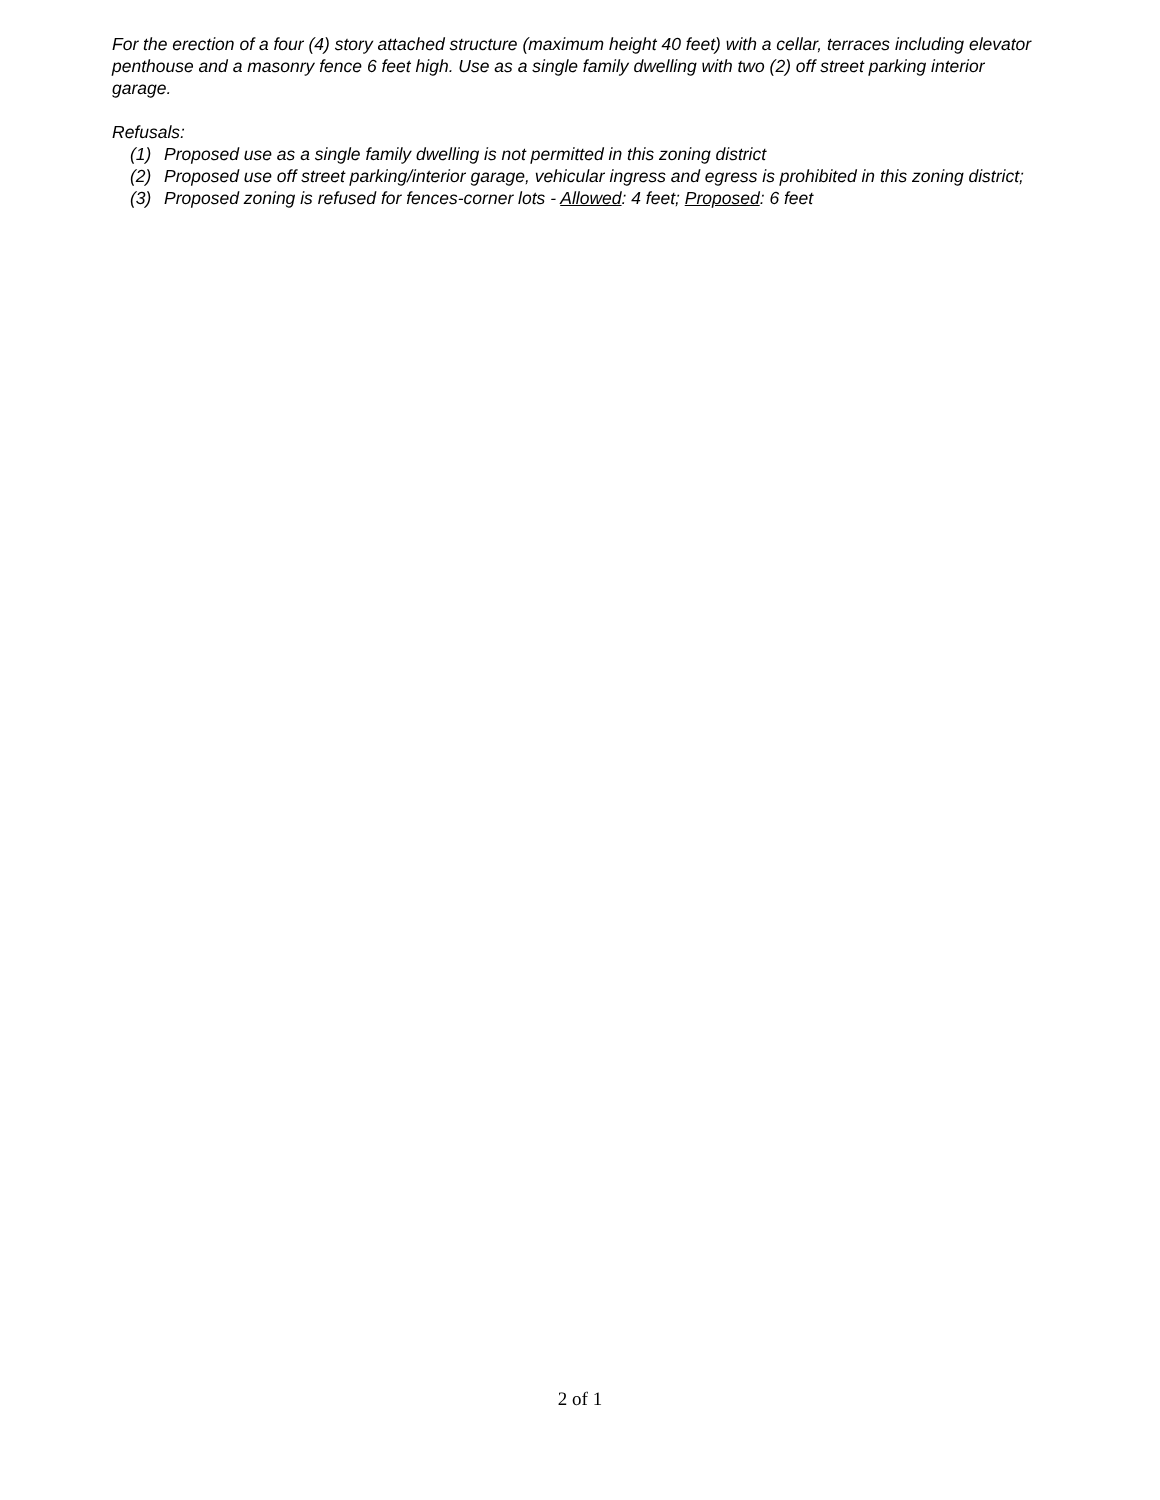For the erection of a four (4) story attached structure (maximum height 40 feet) with a cellar, terraces including elevator penthouse and a masonry fence 6 feet high. Use as a single family dwelling with two (2) off street parking interior garage.
Refusals:
(1) Proposed use as a single family dwelling is not permitted in this zoning district
(2) Proposed use off street parking/interior garage, vehicular ingress and egress is prohibited in this zoning district;
(3) Proposed zoning is refused for fences-corner lots - Allowed: 4 feet; Proposed: 6 feet
2 of 1